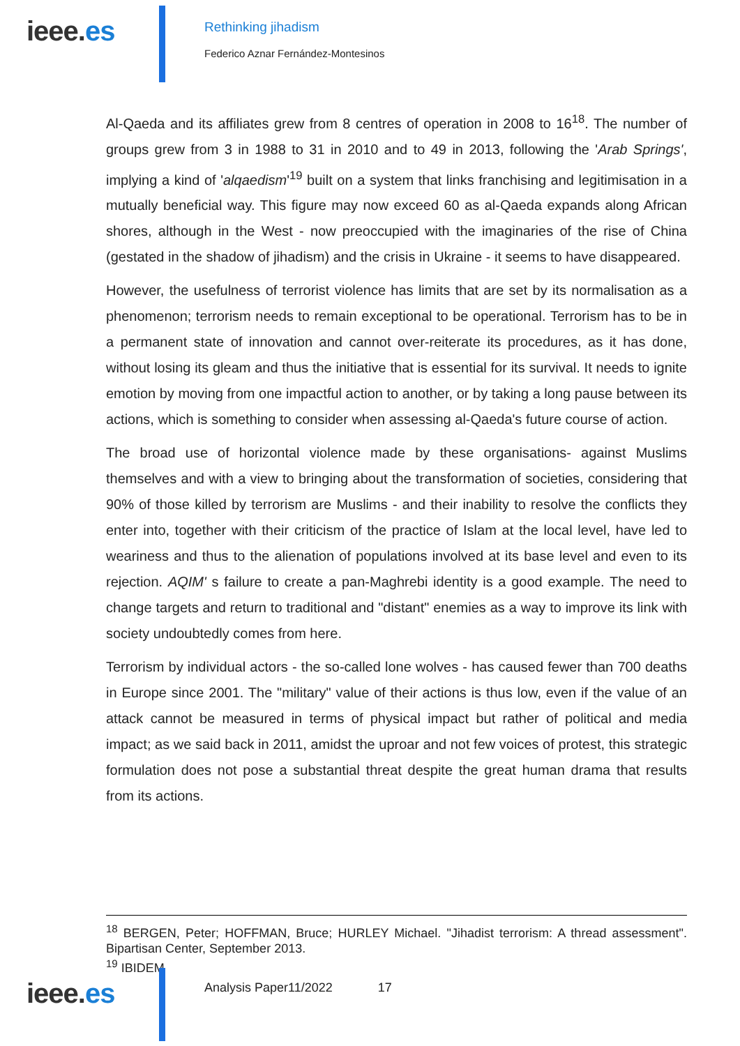ieee.es
Rethinking jihadism
Federico Aznar Fernández-Montesinos
Al-Qaeda and its affiliates grew from 8 centres of operation in 2008 to 16<sup>18</sup>. The number of groups grew from 3 in 1988 to 31 in 2010 and to 49 in 2013, following the 'Arab Springs', implying a kind of 'alqaedism'<sup>19</sup> built on a system that links franchising and legitimisation in a mutually beneficial way. This figure may now exceed 60 as al-Qaeda expands along African shores, although in the West - now preoccupied with the imaginaries of the rise of China (gestated in the shadow of jihadism) and the crisis in Ukraine - it seems to have disappeared.
However, the usefulness of terrorist violence has limits that are set by its normalisation as a phenomenon; terrorism needs to remain exceptional to be operational. Terrorism has to be in a permanent state of innovation and cannot over-reiterate its procedures, as it has done, without losing its gleam and thus the initiative that is essential for its survival. It needs to ignite emotion by moving from one impactful action to another, or by taking a long pause between its actions, which is something to consider when assessing al-Qaeda's future course of action.
The broad use of horizontal violence made by these organisations- against Muslims themselves and with a view to bringing about the transformation of societies, considering that 90% of those killed by terrorism are Muslims - and their inability to resolve the conflicts they enter into, together with their criticism of the practice of Islam at the local level, have led to weariness and thus to the alienation of populations involved at its base level and even to its rejection. AQIM' s failure to create a pan-Maghrebi identity is a good example. The need to change targets and return to traditional and "distant" enemies as a way to improve its link with society undoubtedly comes from here.
Terrorism by individual actors - the so-called lone wolves - has caused fewer than 700 deaths in Europe since 2001. The "military" value of their actions is thus low, even if the value of an attack cannot be measured in terms of physical impact but rather of political and media impact; as we said back in 2011, amidst the uproar and not few voices of protest, this strategic formulation does not pose a substantial threat despite the great human drama that results from its actions.
<sup>18</sup> BERGEN, Peter; HOFFMAN, Bruce; HURLEY Michael. "Jihadist terrorism: A thread assessment". Bipartisan Center, September 2013.
<sup>19</sup> IBIDEM
ieee.es
Analysis Paper11/2022 17